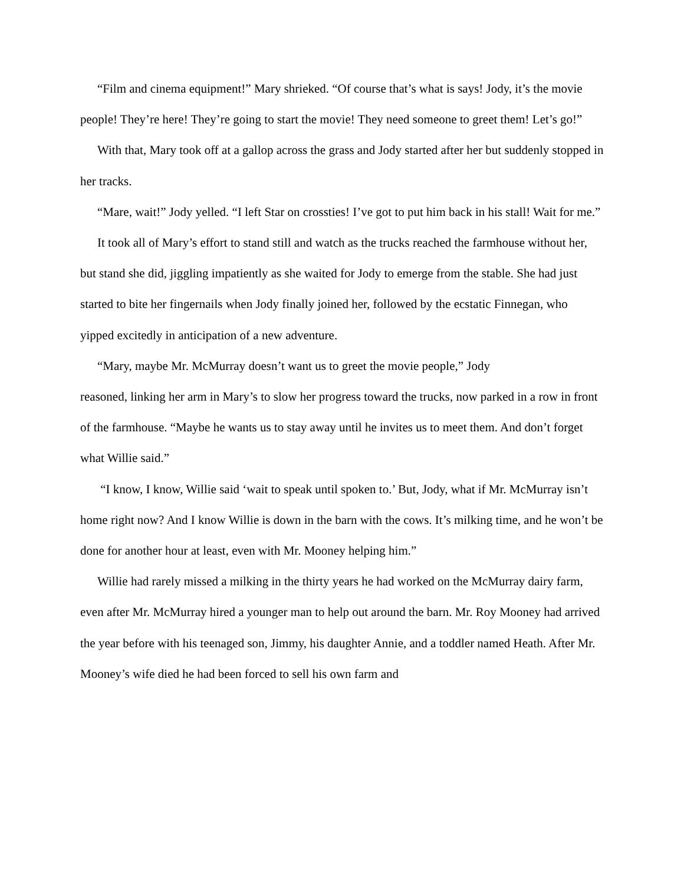“Film and cinema equipment!” Mary shrieked. “Of course that’s what is says! Jody, it’s the movie people! They’re here! They’re going to start the movie! They need someone to greet them! Let’s go!”
With that, Mary took off at a gallop across the grass and Jody started after her but suddenly stopped in her tracks.
“Mare, wait!” Jody yelled. “I left Star on crossties! I’ve got to put him back in his stall! Wait for me.”
It took all of Mary’s effort to stand still and watch as the trucks reached the farmhouse without her, but stand she did, jiggling impatiently as she waited for Jody to emerge from the stable. She had just started to bite her fingernails when Jody finally joined her, followed by the ecstatic Finnegan, who yipped excitedly in anticipation of a new adventure.
“Mary, maybe Mr. McMurray doesn’t want us to greet the movie people,” Jody
reasoned, linking her arm in Mary’s to slow her progress toward the trucks, now parked in a row in front of the farmhouse. “Maybe he wants us to stay away until he invites us to meet them. And don’t forget what Willie said.”
“I know, I know, Willie said ‘wait to speak until spoken to.’ But, Jody, what if Mr. McMurray isn’t home right now? And I know Willie is down in the barn with the cows. It’s milking time, and he won’t be done for another hour at least, even with Mr. Mooney helping him.”
Willie had rarely missed a milking in the thirty years he had worked on the McMurray dairy farm, even after Mr. McMurray hired a younger man to help out around the barn. Mr. Roy Mooney had arrived the year before with his teenaged son, Jimmy, his daughter Annie, and a toddler named Heath. After Mr. Mooney’s wife died he had been forced to sell his own farm and